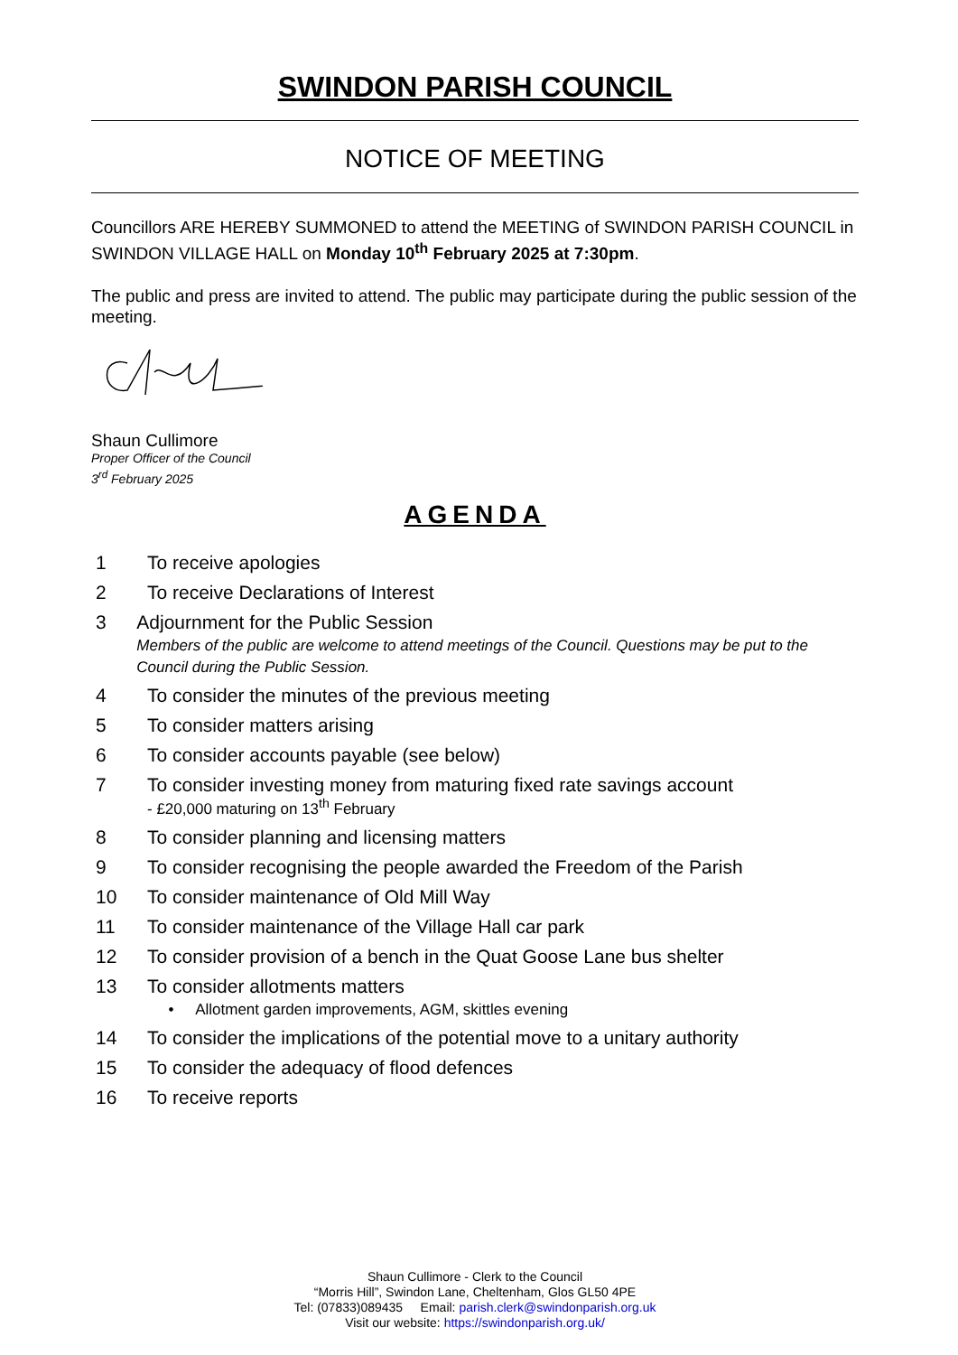SWINDON PARISH COUNCIL
NOTICE OF MEETING
Councillors ARE HEREBY SUMMONED to attend the MEETING of SWINDON PARISH COUNCIL in SWINDON VILLAGE HALL on Monday 10<sup>th</sup> February 2025 at 7:30pm.
The public and press are invited to attend. The public may participate during the public session of the meeting.
Shaun Cullimore
Proper Officer of the Council
3<sup>rd</sup> February 2025
AGENDA
1 To receive apologies
2 To receive Declarations of Interest
3 Adjournment for the Public Session
Members of the public are welcome to attend meetings of the Council. Questions may be put to the Council during the Public Session.
4 To consider the minutes of the previous meeting
5 To consider matters arising
6 To consider accounts payable (see below)
7 To consider investing money from maturing fixed rate savings account
- £20,000 maturing on 13<sup>th</sup> February
8 To consider planning and licensing matters
9 To consider recognising the people awarded the Freedom of the Parish
10 To consider maintenance of Old Mill Way
11 To consider maintenance of the Village Hall car park
12 To consider provision of a bench in the Quat Goose Lane bus shelter
13 To consider allotments matters
• Allotment garden improvements, AGM, skittles evening
14 To consider the implications of the potential move to a unitary authority
15 To consider the adequacy of flood defences
16 To receive reports
Shaun Cullimore - Clerk to the Council
“Morris Hill”, Swindon Lane, Cheltenham, Glos GL50 4PE
Tel: (07833)089435 Email: parish.clerk@swindonparish.org.uk
Visit our website: https://swindonparish.org.uk/